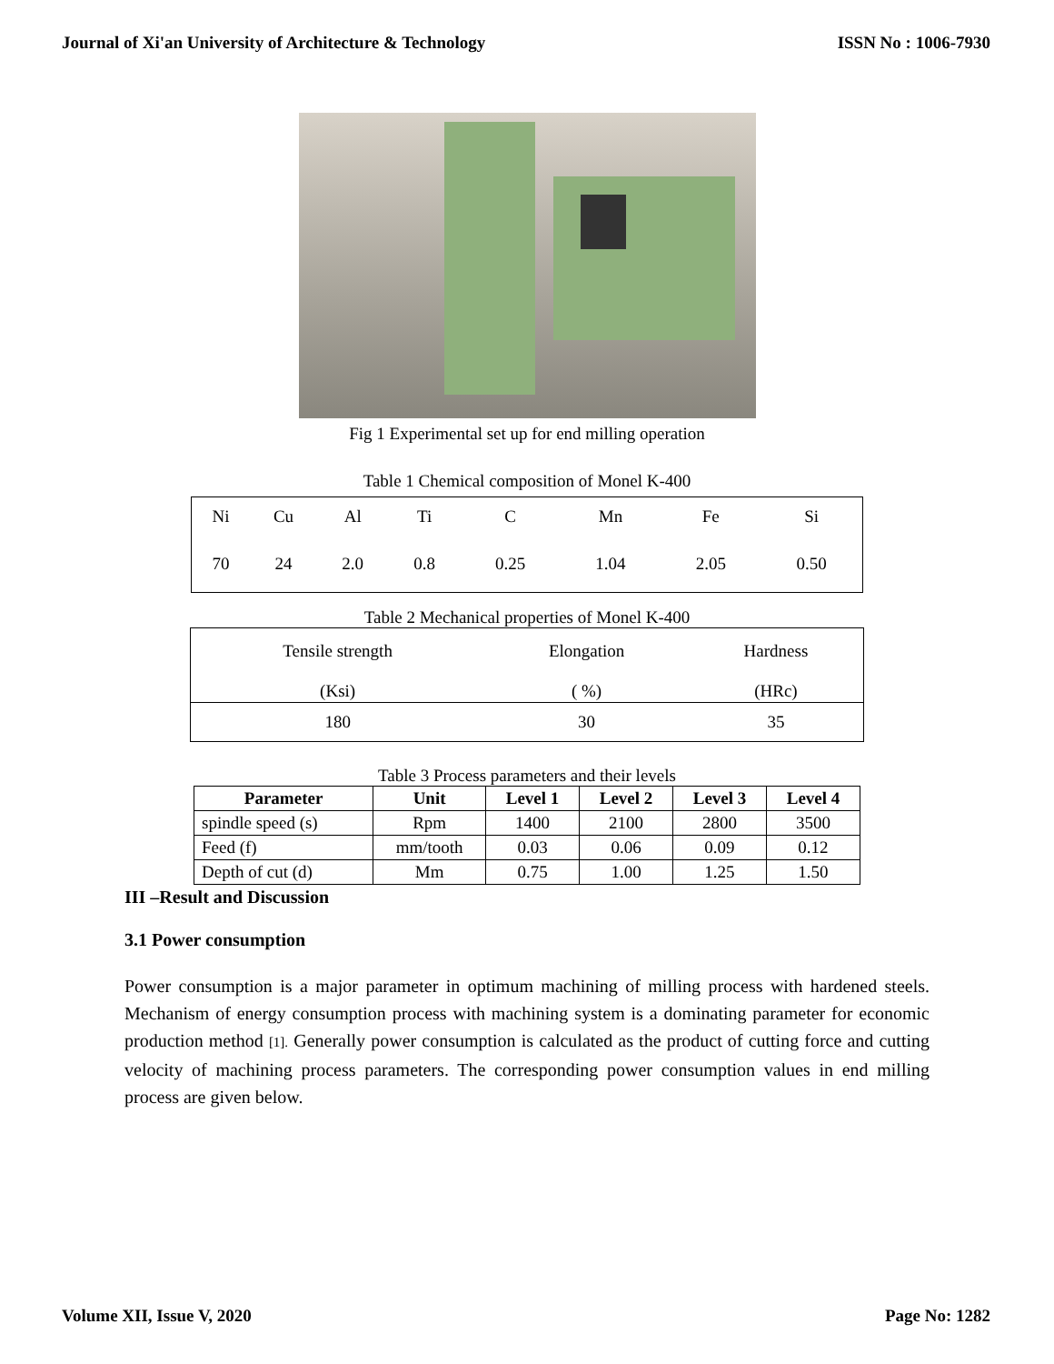Journal of Xi'an University of Architecture & Technology ISSN No : 1006-7930
Fig 1 Experimental set up for end milling operation
Table 1 Chemical composition of Monel K-400
| Ni | Cu | Al | Ti | C | Mn | Fe | Si |
| 70 | 24 | 2.0 | 0.8 | 0.25 | 1.04 | 2.05 | 0.50 |
Table 2 Mechanical properties of Monel K-400
| Tensile strength (Ksi) | Elongation ( %) | Hardness (HRc) |
| 180 | 30 | 35 |
Table 3 Process parameters and their levels
| Parameter | Unit | Level 1 | Level 2 | Level 3 | Level 4 |
| --- | --- | --- | --- | --- | --- |
| spindle speed (s) | Rpm | 1400 | 2100 | 2800 | 3500 |
| Feed (f) | mm/tooth | 0.03 | 0.06 | 0.09 | 0.12 |
| Depth of cut (d) | Mm | 0.75 | 1.00 | 1.25 | 1.50 |
III –Result and Discussion
3.1 Power consumption
Power consumption is a major parameter in optimum machining of milling process with hardened steels. Mechanism of energy consumption process with machining system is a dominating parameter for economic production method [1]. Generally power consumption is calculated as the product of cutting force and cutting velocity of machining process parameters. The corresponding power consumption values in end milling process are given below.
Volume XII, Issue V, 2020 Page No: 1282